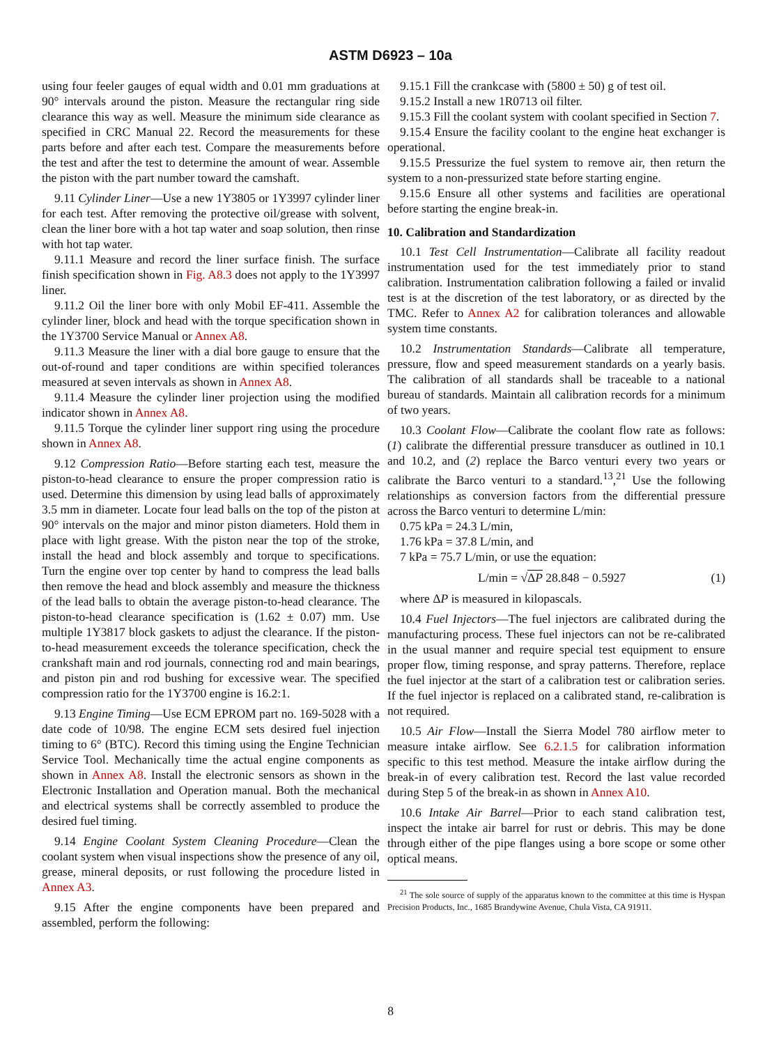ASTM D6923 – 10a
using four feeler gauges of equal width and 0.01 mm graduations at 90° intervals around the piston. Measure the rectangular ring side clearance this way as well. Measure the minimum side clearance as specified in CRC Manual 22. Record the measurements for these parts before and after each test. Compare the measurements before the test and after the test to determine the amount of wear. Assemble the piston with the part number toward the camshaft.
9.11 Cylinder Liner—Use a new 1Y3805 or 1Y3997 cylinder liner for each test. After removing the protective oil/grease with solvent, clean the liner bore with a hot tap water and soap solution, then rinse with hot tap water.
9.11.1 Measure and record the liner surface finish. The surface finish specification shown in Fig. A8.3 does not apply to the 1Y3997 liner.
9.11.2 Oil the liner bore with only Mobil EF-411. Assemble the cylinder liner, block and head with the torque specification shown in the 1Y3700 Service Manual or Annex A8.
9.11.3 Measure the liner with a dial bore gauge to ensure that the out-of-round and taper conditions are within specified tolerances measured at seven intervals as shown in Annex A8.
9.11.4 Measure the cylinder liner projection using the modified indicator shown in Annex A8.
9.11.5 Torque the cylinder liner support ring using the procedure shown in Annex A8.
9.12 Compression Ratio—Before starting each test, measure the piston-to-head clearance to ensure the proper compression ratio is used. Determine this dimension by using lead balls of approximately 3.5 mm in diameter. Locate four lead balls on the top of the piston at 90° intervals on the major and minor piston diameters. Hold them in place with light grease. With the piston near the top of the stroke, install the head and block assembly and torque to specifications. Turn the engine over top center by hand to compress the lead balls then remove the head and block assembly and measure the thickness of the lead balls to obtain the average piston-to-head clearance. The piston-to-head clearance specification is (1.62 ± 0.07) mm. Use multiple 1Y3817 block gaskets to adjust the clearance. If the piston-to-head measurement exceeds the tolerance specification, check the crankshaft main and rod journals, connecting rod and main bearings, and piston pin and rod bushing for excessive wear. The specified compression ratio for the 1Y3700 engine is 16.2:1.
9.13 Engine Timing—Use ECM EPROM part no. 169-5028 with a date code of 10/98. The engine ECM sets desired fuel injection timing to 6° (BTC). Record this timing using the Engine Technician Service Tool. Mechanically time the actual engine components as shown in Annex A8. Install the electronic sensors as shown in the Electronic Installation and Operation manual. Both the mechanical and electrical systems shall be correctly assembled to produce the desired fuel timing.
9.14 Engine Coolant System Cleaning Procedure—Clean the coolant system when visual inspections show the presence of any oil, grease, mineral deposits, or rust following the procedure listed in Annex A3.
9.15 After the engine components have been prepared and assembled, perform the following:
9.15.1 Fill the crankcase with (5800 ± 50) g of test oil.
9.15.2 Install a new 1R0713 oil filter.
9.15.3 Fill the coolant system with coolant specified in Section 7.
9.15.4 Ensure the facility coolant to the engine heat exchanger is operational.
9.15.5 Pressurize the fuel system to remove air, then return the system to a non-pressurized state before starting engine.
9.15.6 Ensure all other systems and facilities are operational before starting the engine break-in.
10. Calibration and Standardization
10.1 Test Cell Instrumentation—Calibrate all facility readout instrumentation used for the test immediately prior to stand calibration. Instrumentation calibration following a failed or invalid test is at the discretion of the test laboratory, or as directed by the TMC. Refer to Annex A2 for calibration tolerances and allowable system time constants.
10.2 Instrumentation Standards—Calibrate all temperature, pressure, flow and speed measurement standards on a yearly basis. The calibration of all standards shall be traceable to a national bureau of standards. Maintain all calibration records for a minimum of two years.
10.3 Coolant Flow—Calibrate the coolant flow rate as follows: (1) calibrate the differential pressure transducer as outlined in 10.1 and 10.2, and (2) replace the Barco venturi every two years or calibrate the Barco venturi to a standard.<sup>13</sup>,<sup>21</sup> Use the following relationships as conversion factors from the differential pressure across the Barco venturi to determine L/min:
0.75 kPa = 24.3 L/min,
1.76 kPa = 37.8 L/min, and
7 kPa = 75.7 L/min, or use the equation:
L/min = √ΔP 28.848 − 0.5927 (1)
where ΔP is measured in kilopascals.
10.4 Fuel Injectors—The fuel injectors are calibrated during the manufacturing process. These fuel injectors can not be re-calibrated in the usual manner and require special test equipment to ensure proper flow, timing response, and spray patterns. Therefore, replace the fuel injector at the start of a calibration test or calibration series. If the fuel injector is replaced on a calibrated stand, re-calibration is not required.
10.5 Air Flow—Install the Sierra Model 780 airflow meter to measure intake airflow. See 6.2.1.5 for calibration information specific to this test method. Measure the intake airflow during the break-in of every calibration test. Record the last value recorded during Step 5 of the break-in as shown in Annex A10.
10.6 Intake Air Barrel—Prior to each stand calibration test, inspect the intake air barrel for rust or debris. This may be done through either of the pipe flanges using a bore scope or some other optical means.
<sup>21</sup> The sole source of supply of the apparatus known to the committee at this time is Hyspan Precision Products, Inc., 1685 Brandywine Avenue, Chula Vista, CA 91911.
8